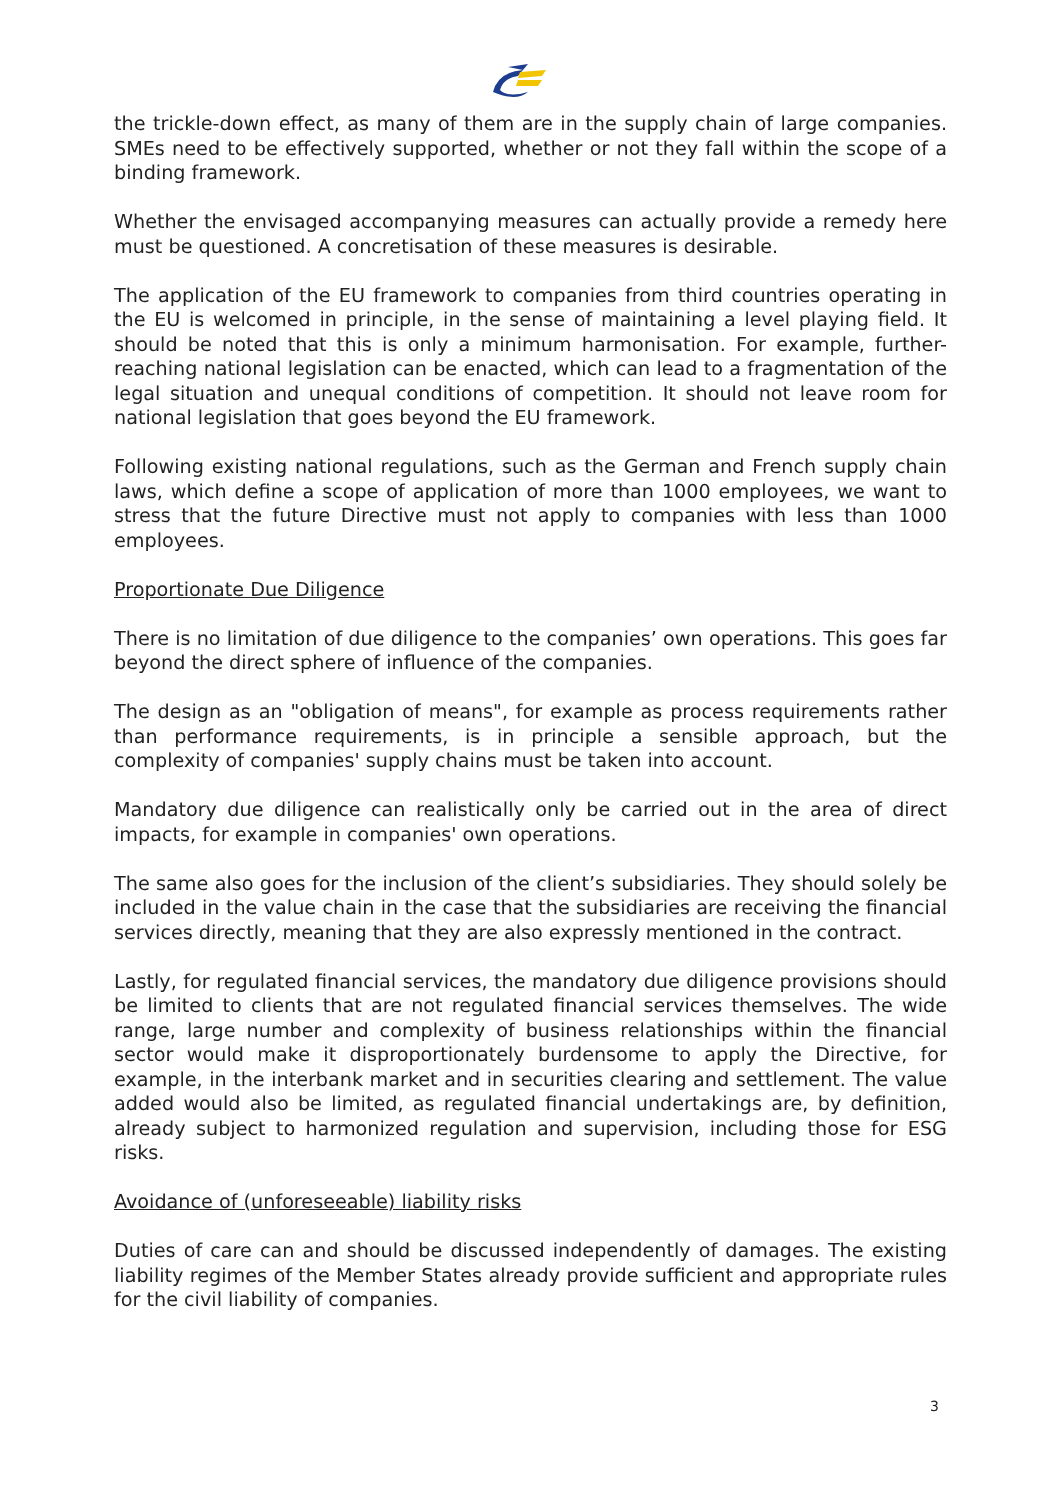the trickle-down effect, as many of them are in the supply chain of large companies. SMEs need to be effectively supported, whether or not they fall within the scope of a binding framework.
Whether the envisaged accompanying measures can actually provide a remedy here must be questioned. A concretisation of these measures is desirable.
The application of the EU framework to companies from third countries operating in the EU is welcomed in principle, in the sense of maintaining a level playing field. It should be noted that this is only a minimum harmonisation. For example, further-reaching national legislation can be enacted, which can lead to a fragmentation of the legal situation and unequal conditions of competition. It should not leave room for national legislation that goes beyond the EU framework.
Following existing national regulations, such as the German and French supply chain laws, which define a scope of application of more than 1000 employees, we want to stress that the future Directive must not apply to companies with less than 1000 employees.
Proportionate Due Diligence
There is no limitation of due diligence to the companies’ own operations. This goes far beyond the direct sphere of influence of the companies.
The design as an "obligation of means", for example as process requirements rather than performance requirements, is in principle a sensible approach, but the complexity of companies' supply chains must be taken into account.
Mandatory due diligence can realistically only be carried out in the area of direct impacts, for example in companies' own operations.
The same also goes for the inclusion of the client’s subsidiaries. They should solely be included in the value chain in the case that the subsidiaries are receiving the financial services directly, meaning that they are also expressly mentioned in the contract.
Lastly, for regulated financial services, the mandatory due diligence provisions should be limited to clients that are not regulated financial services themselves. The wide range, large number and complexity of business relationships within the financial sector would make it disproportionately burdensome to apply the Directive, for example, in the interbank market and in securities clearing and settlement. The value added would also be limited, as regulated financial undertakings are, by definition, already subject to harmonized regulation and supervision, including those for ESG risks.
Avoidance of (unforeseeable) liability risks
Duties of care can and should be discussed independently of damages. The existing liability regimes of the Member States already provide sufficient and appropriate rules for the civil liability of companies.
3